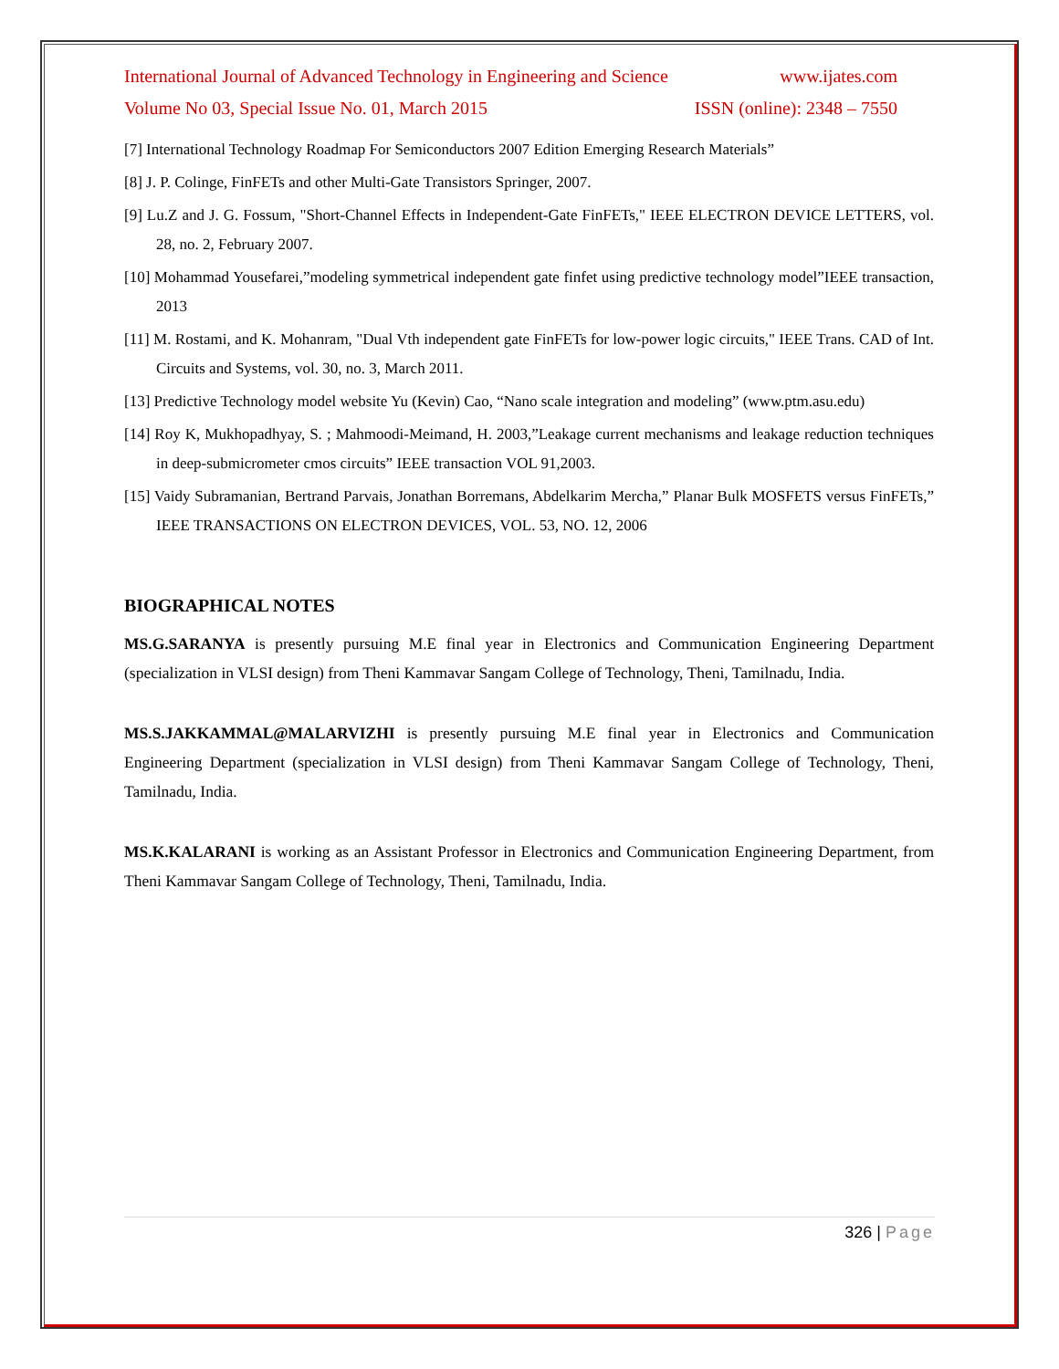International Journal of Advanced Technology in Engineering and Science www.ijates.com
Volume No 03, Special Issue No. 01, March 2015 ISSN (online): 2348 – 7550
[7] International Technology Roadmap For Semiconductors 2007 Edition Emerging Research Materials”
[8] J. P. Colinge, FinFETs and other Multi-Gate Transistors Springer, 2007.
[9] Lu.Z and J. G. Fossum, "Short-Channel Effects in Independent-Gate FinFETs," IEEE ELECTRON DEVICE LETTERS, vol. 28, no. 2, February 2007.
[10] Mohammad Yousefarei,”modeling symmetrical independent gate finfet using predictive technology model”IEEE transaction, 2013
[11] M. Rostami, and K. Mohanram, "Dual Vth independent gate FinFETs for low-power logic circuits," IEEE Trans. CAD of Int. Circuits and Systems, vol. 30, no. 3, March 2011.
[13] Predictive Technology model website Yu (Kevin) Cao, “Nano scale integration and modeling” (www.ptm.asu.edu)
[14] Roy K, Mukhopadhyay, S. ; Mahmoodi-Meimand, H. 2003,”Leakage current mechanisms and leakage reduction techniques in deep-submicrometer cmos circuits” IEEE transaction VOL 91,2003.
[15] Vaidy Subramanian, Bertrand Parvais, Jonathan Borremans, Abdelkarim Mercha,” Planar Bulk MOSFETS versus FinFETs,” IEEE TRANSACTIONS ON ELECTRON DEVICES, VOL. 53, NO. 12, 2006
BIOGRAPHICAL NOTES
MS.G.SARANYA is presently pursuing M.E final year in Electronics and Communication Engineering Department (specialization in VLSI design) from Theni Kammavar Sangam College of Technology, Theni, Tamilnadu, India.
MS.S.JAKKAMMAL@MALARVIZHI is presently pursuing M.E final year in Electronics and Communication Engineering Department (specialization in VLSI design) from Theni Kammavar Sangam College of Technology, Theni, Tamilnadu, India.
MS.K.KALARANI is working as an Assistant Professor in Electronics and Communication Engineering Department, from Theni Kammavar Sangam College of Technology, Theni, Tamilnadu, India.
326 | Page